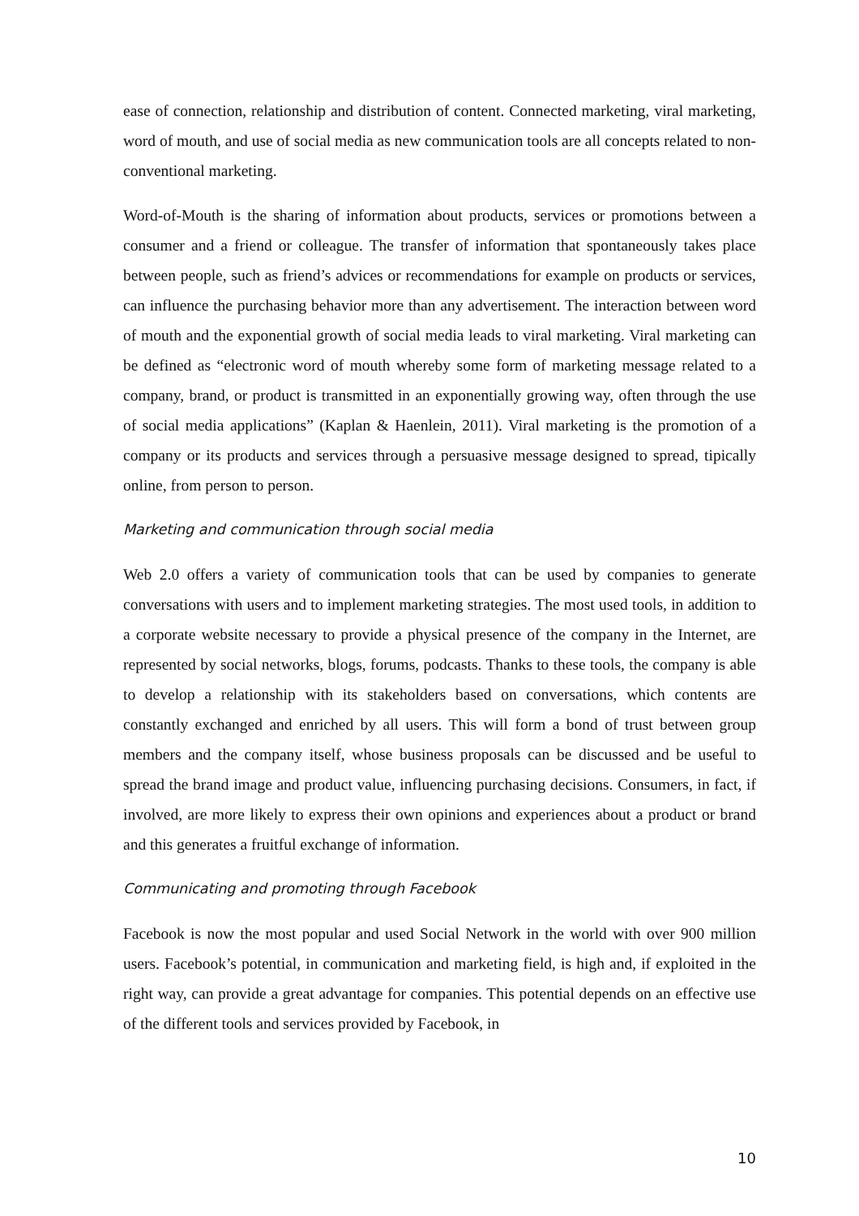ease of connection, relationship and distribution of content. Connected marketing, viral marketing, word of mouth, and use of social media as new communication tools are all concepts related to non-conventional marketing.
Word-of-Mouth is the sharing of information about products, services or promotions between a consumer and a friend or colleague. The transfer of information that spontaneously takes place between people, such as friend’s advices or recommendations for example on products or services, can influence the purchasing behavior more than any advertisement. The interaction between word of mouth and the exponential growth of social media leads to viral marketing. Viral marketing can be defined as “electronic word of mouth whereby some form of marketing message related to a company, brand, or product is transmitted in an exponentially growing way, often through the use of social media applications” (Kaplan & Haenlein, 2011). Viral marketing is the promotion of a company or its products and services through a persuasive message designed to spread, tipically online, from person to person.
Marketing and communication through social media
Web 2.0 offers a variety of communication tools that can be used by companies to generate conversations with users and to implement marketing strategies. The most used tools, in addition to a corporate website necessary to provide a physical presence of the company in the Internet, are represented by social networks, blogs, forums, podcasts. Thanks to these tools, the company is able to develop a relationship with its stakeholders based on conversations, which contents are constantly exchanged and enriched by all users. This will form a bond of trust between group members and the company itself, whose business proposals can be discussed and be useful to spread the brand image and product value, influencing purchasing decisions. Consumers, in fact, if involved, are more likely to express their own opinions and experiences about a product or brand and this generates a fruitful exchange of information.
Communicating and promoting through Facebook
Facebook is now the most popular and used Social Network in the world with over 900 million users. Facebook’s potential, in communication and marketing field, is high and, if exploited in the right way, can provide a great advantage for companies. This potential depends on an effective use of the different tools and services provided by Facebook, in
10